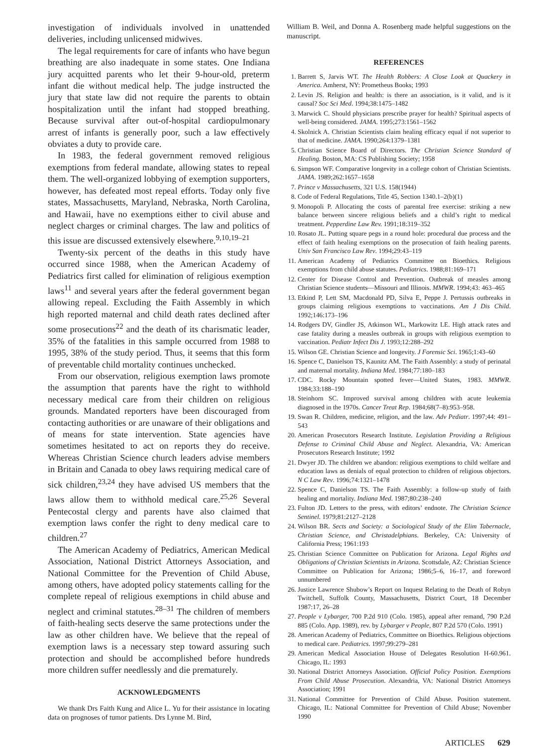investigation of individuals involved in unattended deliveries, including unlicensed midwives.
The legal requirements for care of infants who have begun breathing are also inadequate in some states. One Indiana jury acquitted parents who let their 9-hour-old, preterm infant die without medical help. The judge instructed the jury that state law did not require the parents to obtain hospitalization until the infant had stopped breathing. Because survival after out-of-hospital cardiopulmonary arrest of infants is generally poor, such a law effectively obviates a duty to provide care.
In 1983, the federal government removed religious exemptions from federal mandate, allowing states to repeal them. The well-organized lobbying of exemption supporters, however, has defeated most repeal efforts. Today only five states, Massachusetts, Maryland, Nebraska, North Carolina, and Hawaii, have no exemptions either to civil abuse and neglect charges or criminal charges. The law and politics of this issue are discussed extensively elsewhere.<sup>9,10,19–21</sup>
Twenty-six percent of the deaths in this study have occurred since 1988, when the American Academy of Pediatrics first called for elimination of religious exemption laws<sup>11</sup> and several years after the federal government began allowing repeal. Excluding the Faith Assembly in which high reported maternal and child death rates declined after some prosecutions<sup>22</sup> and the death of its charismatic leader, 35% of the fatalities in this sample occurred from 1988 to 1995, 38% of the study period. Thus, it seems that this form of preventable child mortality continues unchecked.
From our observation, religious exemption laws promote the assumption that parents have the right to withhold necessary medical care from their children on religious grounds. Mandated reporters have been discouraged from contacting authorities or are unaware of their obligations and of means for state intervention. State agencies have sometimes hesitated to act on reports they do receive. Whereas Christian Science church leaders advise members in Britain and Canada to obey laws requiring medical care of sick children,<sup>23,24</sup> they have advised US members that the laws allow them to withhold medical care.<sup>25,26</sup> Several Pentecostal clergy and parents have also claimed that exemption laws confer the right to deny medical care to children.<sup>27</sup>
The American Academy of Pediatrics, American Medical Association, National District Attorneys Association, and National Committee for the Prevention of Child Abuse, among others, have adopted policy statements calling for the complete repeal of religious exemptions in child abuse and neglect and criminal statutes.<sup>28–31</sup> The children of members of faith-healing sects deserve the same protections under the law as other children have. We believe that the repeal of exemption laws is a necessary step toward assuring such protection and should be accomplished before hundreds more children suffer needlessly and die prematurely.
ACKNOWLEDGMENTS
We thank Drs Faith Kung and Alice L. Yu for their assistance in locating data on prognoses of tumor patients. Drs Lynne M. Bird,
William B. Weil, and Donna A. Rosenberg made helpful suggestions on the manuscript.
REFERENCES
1. Barrett S, Jarvis WT. The Health Robbers: A Close Look at Quackery in America. Amherst, NY: Prometheus Books; 1993
2. Levin JS. Religion and health: is there an association, is it valid, and is it causal? Soc Sci Med. 1994;38:1475–1482
3. Marwick C. Should physicians prescribe prayer for health? Spiritual aspects of well-being considered. JAMA. 1995;273:1561–1562
4. Skolnick A. Christian Scientists claim healing efficacy equal if not superior to that of medicine. JAMA. 1990;264:1379–1381
5. Christian Science Board of Directors. The Christian Science Standard of Healing. Boston, MA: CS Publishing Society; 1958
6. Simpson WF. Comparative longevity in a college cohort of Christian Scientists. JAMA. 1989;262:1657–1658
7. Prince v Massachusetts, 321 U.S. 158(1944)
8. Code of Federal Regulations, Title 45, Section 1340.1–2(b)(1)
9. Monopoli P. Allocating the costs of parental free exercise: striking a new balance between sincere religious beliefs and a child’s right to medical treatment. Pepperdine Law Rev. 1991;18:319–352
10. Rosato JL. Putting square pegs in a round hole: procedural due process and the effect of faith healing exemptions on the prosecution of faith healing parents. Univ San Francisco Law Rev. 1994;29:43–119
11. American Academy of Pediatrics Committee on Bioethics. Religious exemptions from child abuse statutes. Pediatrics. 1988;81:169–171
12. Center for Disease Control and Prevention. Outbreak of measles among Christian Science students—Missouri and Illinois. MMWR. 1994;43: 463–465
13. Etkind P, Lett SM, Macdonald PD, Silva E, Peppe J. Pertussis outbreaks in groups claiming religious exemptions to vaccinations. Am J Dis Child. 1992;146:173–196
14. Rodgers DV, Gindler JS, Atkinson WL, Markowitz LE. High attack rates and case fatality during a measles outbreak in groups with religious exemption to vaccination. Pediatr Infect Dis J. 1993;12:288–292
15. Wilson GE. Christian Science and longevity. J Forensic Sci. 1965;1:43–60
16. Spence C, Danielson TS, Kaunitz AM. The Faith Assembly: a study of perinatal and maternal mortality. Indiana Med. 1984;77:180–183
17. CDC. Rocky Mountain spotted fever—United States, 1983. MMWR. 1984;33:188–190
18. Steinhorn SC. Improved survival among children with acute leukemia diagnosed in the 1970s. Cancer Treat Rep. 1984;68(7–8):953–958.
19. Swan R. Children, medicine, religion, and the law. Adv Pediatr. 1997;44: 491–543
20. American Prosecutors Research Institute. Legislation Providing a Religious Defense to Criminal Child Abuse and Neglect. Alexandria, VA: American Prosecutors Research Institute; 1992
21. Dwyer JD. The children we abandon: religious exemptions to child welfare and education laws as denials of equal protection to children of religious objectors. N C Law Rev. 1996;74:1321–1478
22. Spence C, Danielson TS. The Faith Assembly: a follow-up study of faith healing and mortality. Indiana Med. 1987;80:238–240
23. Fulton JD. Letters to the press, with editors’ endnote. The Christian Science Sentinel. 1979;81:2127–2128
24. Wilson BR. Sects and Society: a Sociological Study of the Elim Tabernacle, Christian Science, and Christadelphians. Berkeley, CA: University of California Press; 1961:193
25. Christian Science Committee on Publication for Arizona. Legal Rights and Obligations of Christian Scientists in Arizona. Scottsdale, AZ: Christian Science Committee on Publication for Arizona; 1986;5–6, 16–17, and foreword unnumbered
26. Justice Lawrence Shubow’s Report on Inquest Relating to the Death of Robyn Twitchell, Suffolk County, Massachusetts, District Court, 18 December 1987:17, 26–28
27. People v Lybarger, 700 P.2d 910 (Colo. 1985), appeal after remand, 790 P.2d 885 (Colo. App. 1989), rev. by Lybarger v People, 807 P.2d 570 (Colo. 1991)
28. American Academy of Pediatrics, Committee on Bioethics. Religious objections to medical care. Pediatrics. 1997;99:279–281
29. American Medical Association House of Delegates Resolution H-60.961. Chicago, IL: 1993
30. National District Attorneys Association. Official Policy Position. Exemptions From Child Abuse Prosecution. Alexandria, VA: National District Attorneys Association; 1991
31. National Committee for Prevention of Child Abuse. Position statement. Chicago, IL: National Committee for Prevention of Child Abuse; November 1990
ARTICLES 629